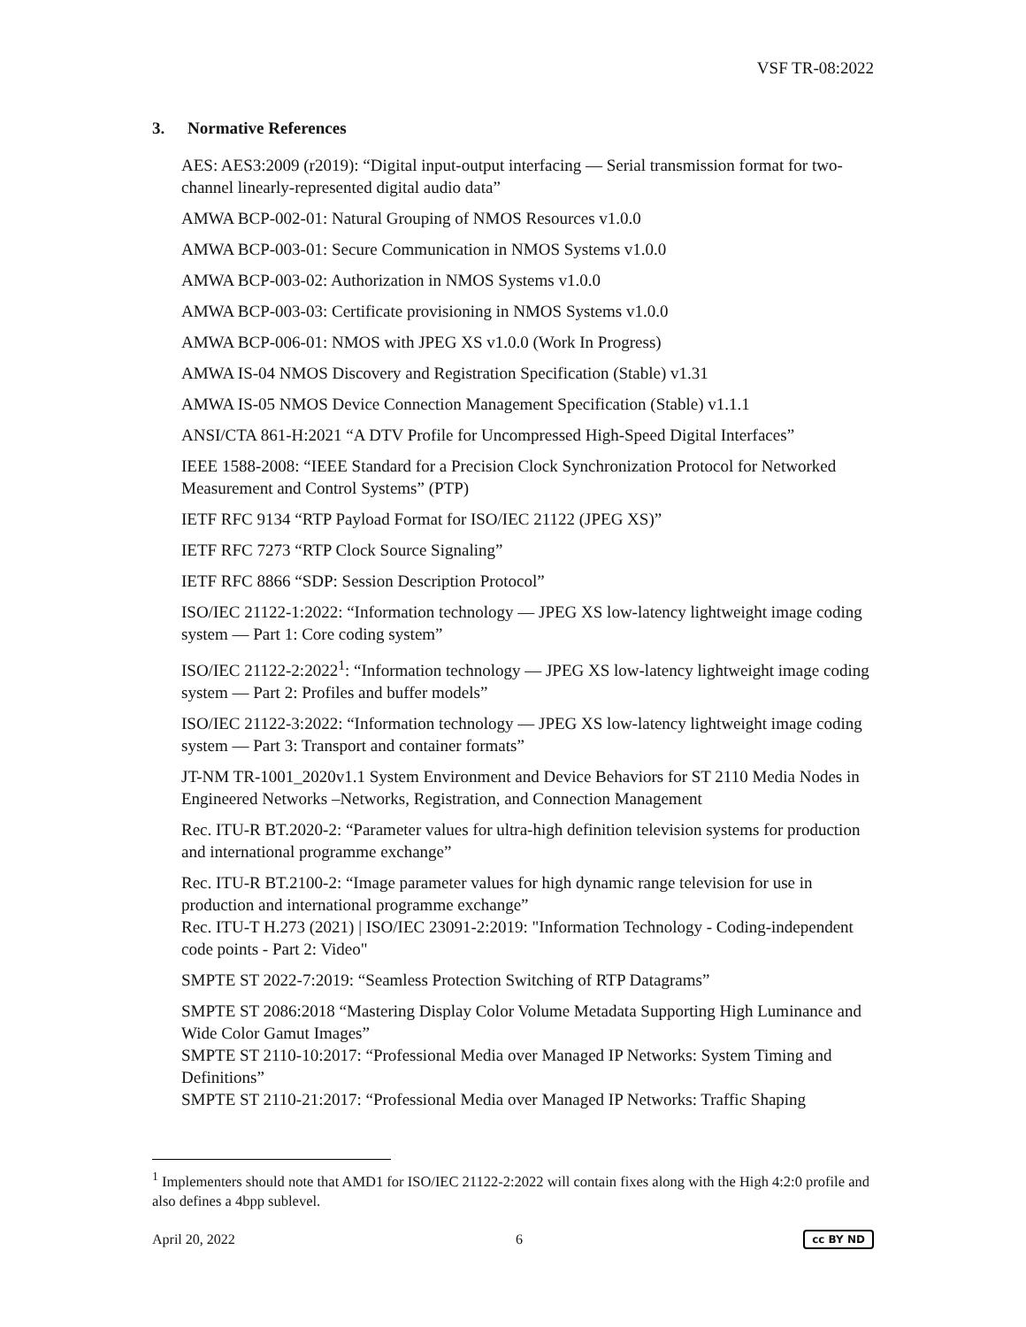VSF TR-08:2022
3. Normative References
AES: AES3:2009 (r2019): “Digital input-output interfacing — Serial transmission format for two-channel linearly-represented digital audio data”
AMWA BCP-002-01: Natural Grouping of NMOS Resources v1.0.0
AMWA BCP-003-01: Secure Communication in NMOS Systems v1.0.0
AMWA BCP-003-02: Authorization in NMOS Systems v1.0.0
AMWA BCP-003-03: Certificate provisioning in NMOS Systems v1.0.0
AMWA BCP-006-01: NMOS with JPEG XS v1.0.0 (Work In Progress)
AMWA IS-04 NMOS Discovery and Registration Specification (Stable) v1.31
AMWA IS-05 NMOS Device Connection Management Specification (Stable) v1.1.1
ANSI/CTA 861-H:2021 “A DTV Profile for Uncompressed High-Speed Digital Interfaces”
IEEE 1588-2008: “IEEE Standard for a Precision Clock Synchronization Protocol for Networked Measurement and Control Systems” (PTP)
IETF RFC 9134 “RTP Payload Format for ISO/IEC 21122 (JPEG XS)”
IETF RFC 7273 “RTP Clock Source Signaling”
IETF RFC 8866 “SDP: Session Description Protocol”
ISO/IEC 21122-1:2022: “Information technology — JPEG XS low-latency lightweight image coding system — Part 1: Core coding system”
ISO/IEC 21122-2:2022<sup>1</sup>: “Information technology — JPEG XS low-latency lightweight image coding system — Part 2: Profiles and buffer models”
ISO/IEC 21122-3:2022: “Information technology — JPEG XS low-latency lightweight image coding system — Part 3: Transport and container formats”
JT-NM TR-1001_2020v1.1 System Environment and Device Behaviors for ST 2110 Media Nodes in Engineered Networks –Networks, Registration, and Connection Management
Rec. ITU-R BT.2020-2: “Parameter values for ultra-high definition television systems for production and international programme exchange”
Rec. ITU-R BT.2100-2: “Image parameter values for high dynamic range television for use in production and international programme exchange”
Rec. ITU-T H.273 (2021) | ISO/IEC 23091-2:2019: "Information Technology - Coding-independent code points - Part 2: Video"
SMPTE ST 2022-7:2019: “Seamless Protection Switching of RTP Datagrams”
SMPTE ST 2086:2018 “Mastering Display Color Volume Metadata Supporting High Luminance and Wide Color Gamut Images”
SMPTE ST 2110-10:2017: “Professional Media over Managed IP Networks: System Timing and Definitions”
SMPTE ST 2110-21:2017: “Professional Media over Managed IP Networks: Traffic Shaping
<sup>1</sup> Implementers should note that AMD1 for ISO/IEC 21122-2:2022 will contain fixes along with the High 4:2:0 profile and also defines a 4bpp sublevel.
April 20, 2022 6 cc BY ND